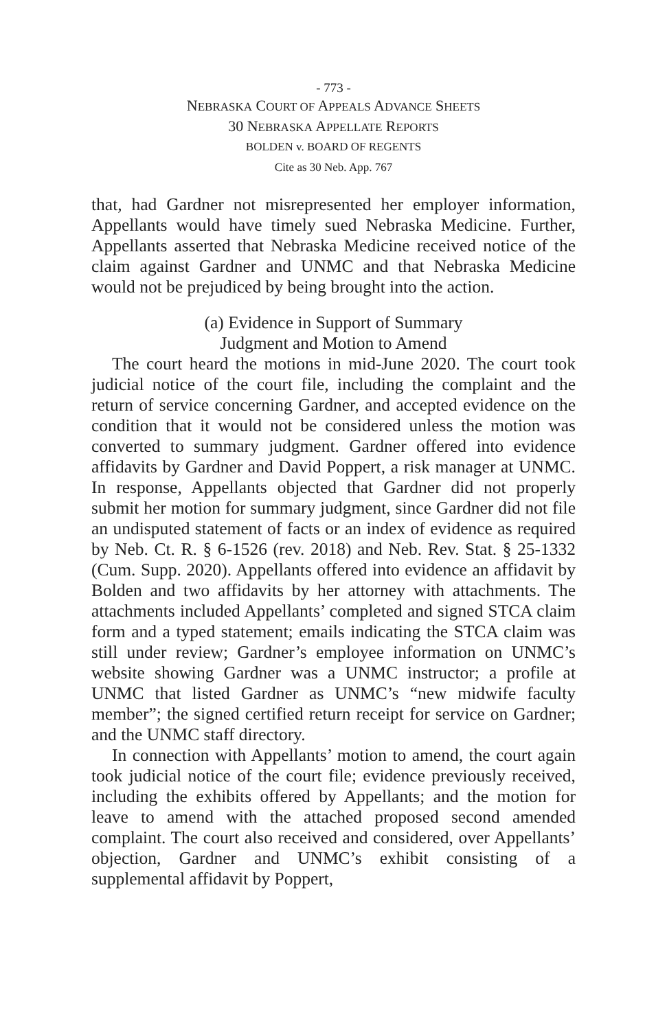- 773 -
NEBRASKA COURT OF APPEALS ADVANCE SHEETS
30 NEBRASKA APPELLATE REPORTS
BOLDEN v. BOARD OF REGENTS
Cite as 30 Neb. App. 767
that, had Gardner not misrepresented her employer information, Appellants would have timely sued Nebraska Medicine. Further, Appellants asserted that Nebraska Medicine received notice of the claim against Gardner and UNMC and that Nebraska Medicine would not be prejudiced by being brought into the action.
(a) Evidence in Support of Summary
Judgment and Motion to Amend
The court heard the motions in mid-June 2020. The court took judicial notice of the court file, including the complaint and the return of service concerning Gardner, and accepted evidence on the condition that it would not be considered unless the motion was converted to summary judgment. Gardner offered into evidence affidavits by Gardner and David Poppert, a risk manager at UNMC. In response, Appellants objected that Gardner did not properly submit her motion for summary judgment, since Gardner did not file an undisputed statement of facts or an index of evidence as required by Neb. Ct. R. § 6-1526 (rev. 2018) and Neb. Rev. Stat. § 25-1332 (Cum. Supp. 2020). Appellants offered into evidence an affidavit by Bolden and two affidavits by her attorney with attachments. The attachments included Appellants’ completed and signed STCA claim form and a typed statement; emails indicating the STCA claim was still under review; Gardner’s employee information on UNMC’s website showing Gardner was a UNMC instructor; a profile at UNMC that listed Gardner as UNMC’s “new midwife faculty member”; the signed certified return receipt for service on Gardner; and the UNMC staff directory.
In connection with Appellants’ motion to amend, the court again took judicial notice of the court file; evidence previously received, including the exhibits offered by Appellants; and the motion for leave to amend with the attached proposed second amended complaint. The court also received and considered, over Appellants’ objection, Gardner and UNMC’s exhibit consisting of a supplemental affidavit by Poppert,